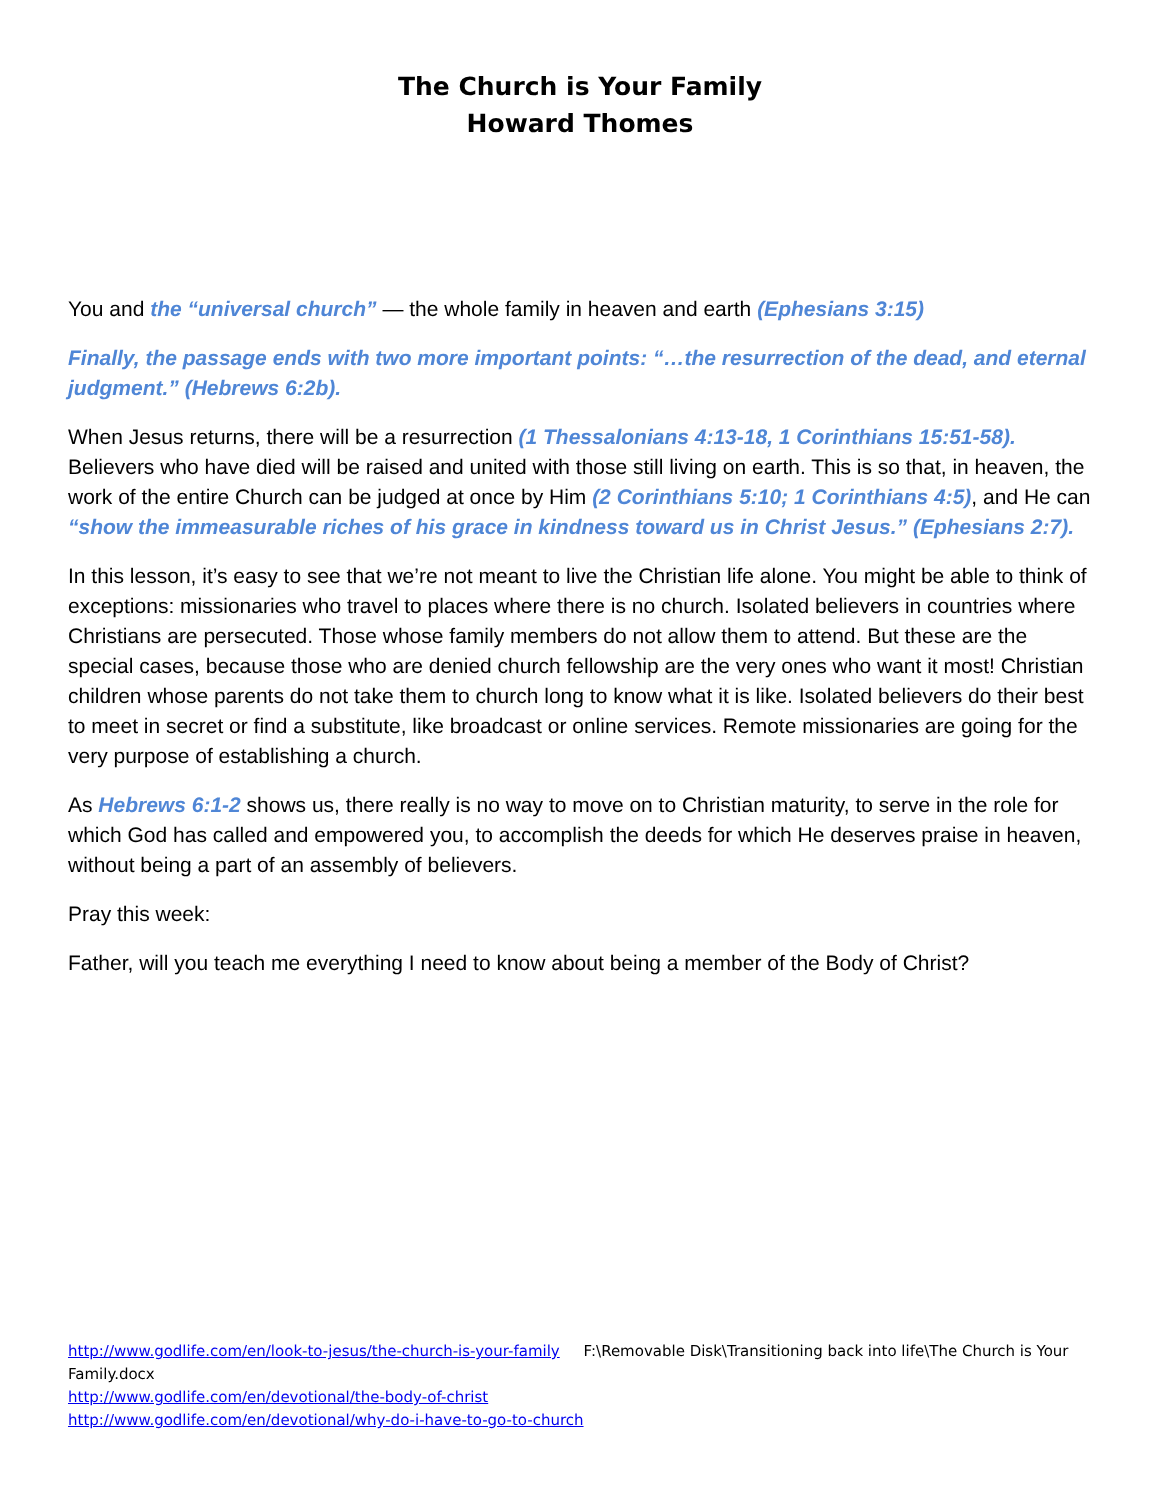The Church is Your Family
Howard Thomes
You and the “universal church” — the whole family in heaven and earth (Ephesians 3:15)
Finally, the passage ends with two more important points: “…the resurrection of the dead, and eternal judgment.” (Hebrews 6:2b).
When Jesus returns, there will be a resurrection (1 Thessalonians 4:13-18, 1 Corinthians 15:51-58). Believers who have died will be raised and united with those still living on earth. This is so that, in heaven, the work of the entire Church can be judged at once by Him (2 Corinthians 5:10; 1 Corinthians 4:5), and He can “show the immeasurable riches of his grace in kindness toward us in Christ Jesus.” (Ephesians 2:7).
In this lesson, it’s easy to see that we’re not meant to live the Christian life alone. You might be able to think of exceptions: missionaries who travel to places where there is no church. Isolated believers in countries where Christians are persecuted. Those whose family members do not allow them to attend. But these are the special cases, because those who are denied church fellowship are the very ones who want it most! Christian children whose parents do not take them to church long to know what it is like. Isolated believers do their best to meet in secret or find a substitute, like broadcast or online services. Remote missionaries are going for the very purpose of establishing a church.
As Hebrews 6:1-2 shows us, there really is no way to move on to Christian maturity, to serve in the role for which God has called and empowered you, to accomplish the deeds for which He deserves praise in heaven, without being a part of an assembly of believers.
Pray this week:
Father, will you teach me everything I need to know about being a member of the Body of Christ?
http://www.godlife.com/en/look-to-jesus/the-church-is-your-family F:\Removable Disk\Transitioning back into life\The Church is Your Family.docx
http://www.godlife.com/en/devotional/the-body-of-christ
http://www.godlife.com/en/devotional/why-do-i-have-to-go-to-church